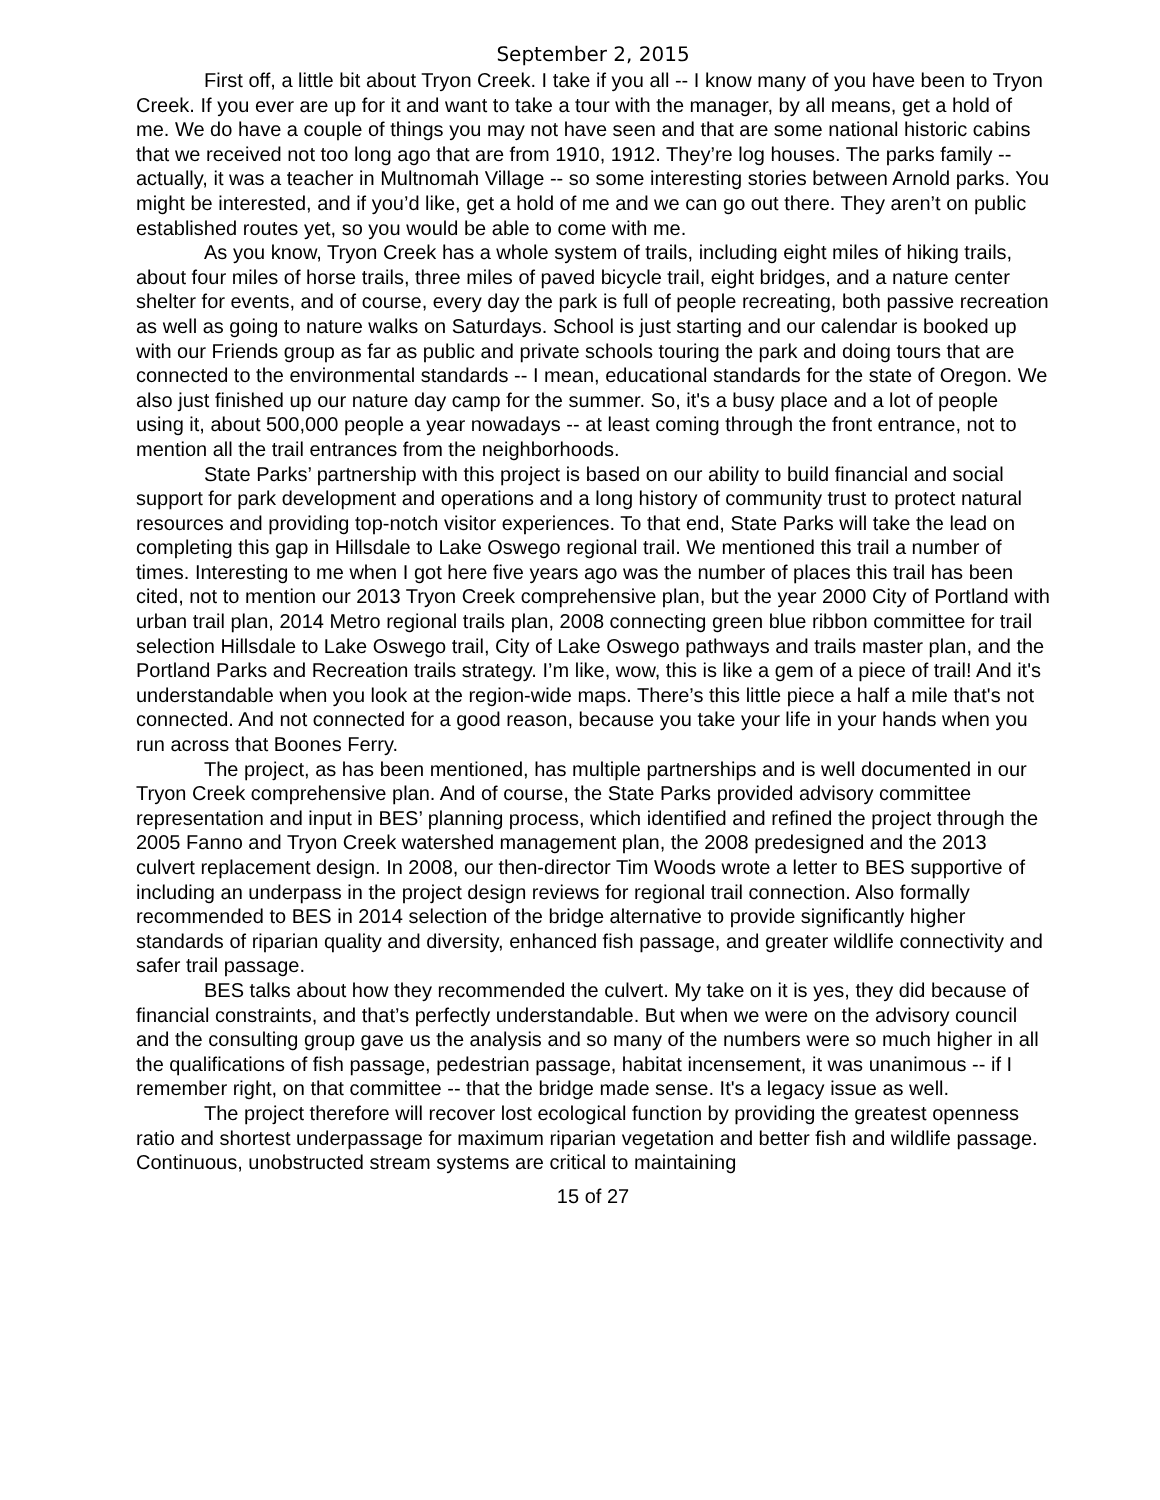September 2, 2015
First off, a little bit about Tryon Creek. I take if you all -- I know many of you have been to Tryon Creek. If you ever are up for it and want to take a tour with the manager, by all means, get a hold of me. We do have a couple of things you may not have seen and that are some national historic cabins that we received not too long ago that are from 1910, 1912. They’re log houses. The parks family -- actually, it was a teacher in Multnomah Village -- so some interesting stories between Arnold parks. You might be interested, and if you’d like, get a hold of me and we can go out there. They aren’t on public established routes yet, so you would be able to come with me.
As you know, Tryon Creek has a whole system of trails, including eight miles of hiking trails, about four miles of horse trails, three miles of paved bicycle trail, eight bridges, and a nature center shelter for events, and of course, every day the park is full of people recreating, both passive recreation as well as going to nature walks on Saturdays. School is just starting and our calendar is booked up with our Friends group as far as public and private schools touring the park and doing tours that are connected to the environmental standards -- I mean, educational standards for the state of Oregon. We also just finished up our nature day camp for the summer. So, it's a busy place and a lot of people using it, about 500,000 people a year nowadays -- at least coming through the front entrance, not to mention all the trail entrances from the neighborhoods.
State Parks’ partnership with this project is based on our ability to build financial and social support for park development and operations and a long history of community trust to protect natural resources and providing top-notch visitor experiences. To that end, State Parks will take the lead on completing this gap in Hillsdale to Lake Oswego regional trail. We mentioned this trail a number of times. Interesting to me when I got here five years ago was the number of places this trail has been cited, not to mention our 2013 Tryon Creek comprehensive plan, but the year 2000 City of Portland with urban trail plan, 2014 Metro regional trails plan, 2008 connecting green blue ribbon committee for trail selection Hillsdale to Lake Oswego trail, City of Lake Oswego pathways and trails master plan, and the Portland Parks and Recreation trails strategy. I’m like, wow, this is like a gem of a piece of trail! And it's understandable when you look at the region-wide maps. There’s this little piece a half a mile that's not connected. And not connected for a good reason, because you take your life in your hands when you run across that Boones Ferry.
The project, as has been mentioned, has multiple partnerships and is well documented in our Tryon Creek comprehensive plan. And of course, the State Parks provided advisory committee representation and input in BES’ planning process, which identified and refined the project through the 2005 Fanno and Tryon Creek watershed management plan, the 2008 predesigned and the 2013 culvert replacement design. In 2008, our then-director Tim Woods wrote a letter to BES supportive of including an underpass in the project design reviews for regional trail connection. Also formally recommended to BES in 2014 selection of the bridge alternative to provide significantly higher standards of riparian quality and diversity, enhanced fish passage, and greater wildlife connectivity and safer trail passage.
BES talks about how they recommended the culvert. My take on it is yes, they did because of financial constraints, and that’s perfectly understandable. But when we were on the advisory council and the consulting group gave us the analysis and so many of the numbers were so much higher in all the qualifications of fish passage, pedestrian passage, habitat incensement, it was unanimous -- if I remember right, on that committee -- that the bridge made sense. It's a legacy issue as well.
The project therefore will recover lost ecological function by providing the greatest openness ratio and shortest underpassage for maximum riparian vegetation and better fish and wildlife passage. Continuous, unobstructed stream systems are critical to maintaining
15 of 27